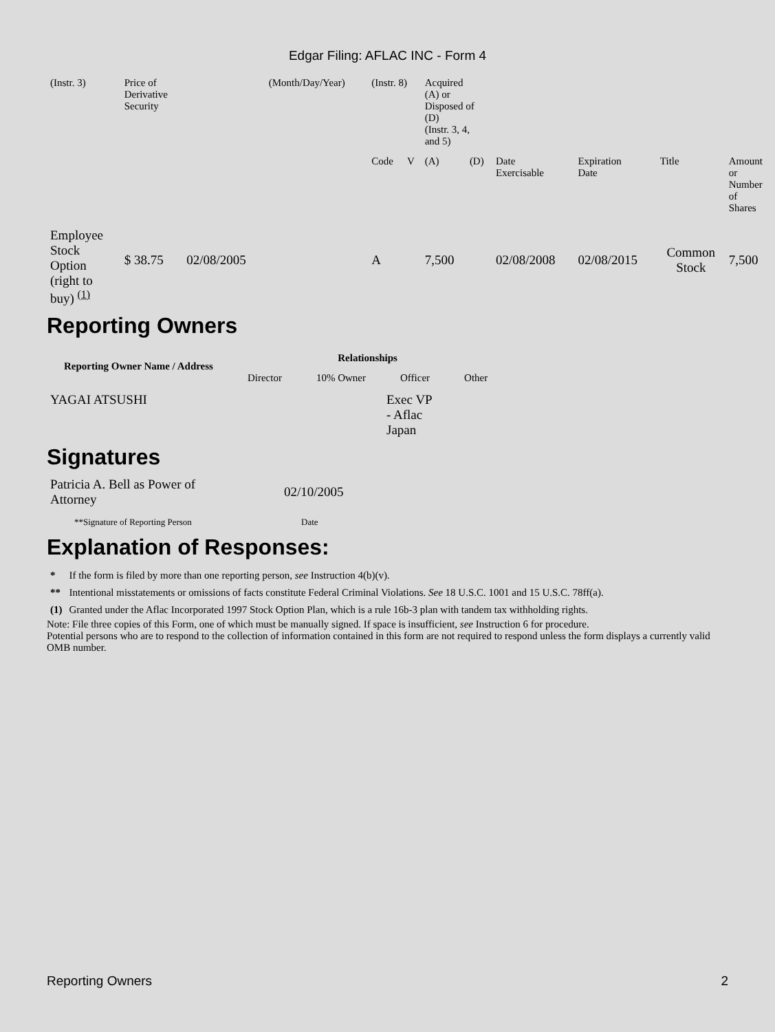Edgar Filing: AFLAC INC - Form 4
| (Instr. 3) | Price of Derivative Security | | (Month/Day/Year) | (Instr. 8) | | Acquired (A) or Disposed of (D) (Instr. 3, 4, and 5) | | | | | |
| | | | | Code | V | (A) | (D) | Date Exercisable | Expiration Date | Title | Amount or Number of Shares |
| Employee Stock Option (right to buy) <sup>(1)</sup> | $ 38.75 | 02/08/2005 | | A | | 7,500 | | 02/08/2008 | 02/08/2015 | Common Stock | 7,500 |
Reporting Owners
| Reporting Owner Name / Address | Relationships | | | |
| --- | --- | --- | --- | --- |
| | Director | 10% Owner | Officer | Other |
| YAGAI ATSUSHI | | | Exec VP - Aflac Japan | |
Signatures
| Patricia A. Bell as Power of Attorney | 02/10/2005 |
| **Signature of Reporting Person | Date |
Explanation of Responses:
| * | If the form is filed by more than one reporting person, see Instruction 4(b)(v). |
| ** | Intentional misstatements or omissions of facts constitute Federal Criminal Violations. See 18 U.S.C. 1001 and 15 U.S.C. 78ff(a). |
| (1) | Granted under the Aflac Incorporated 1997 Stock Option Plan, which is a rule 16b-3 plan with tandem tax withholding rights. |
Note: File three copies of this Form, one of which must be manually signed. If space is insufficient, see Instruction 6 for procedure.
Potential persons who are to respond to the collection of information contained in this form are not required to respond unless the form displays a currently valid OMB number.
Reporting Owners 2